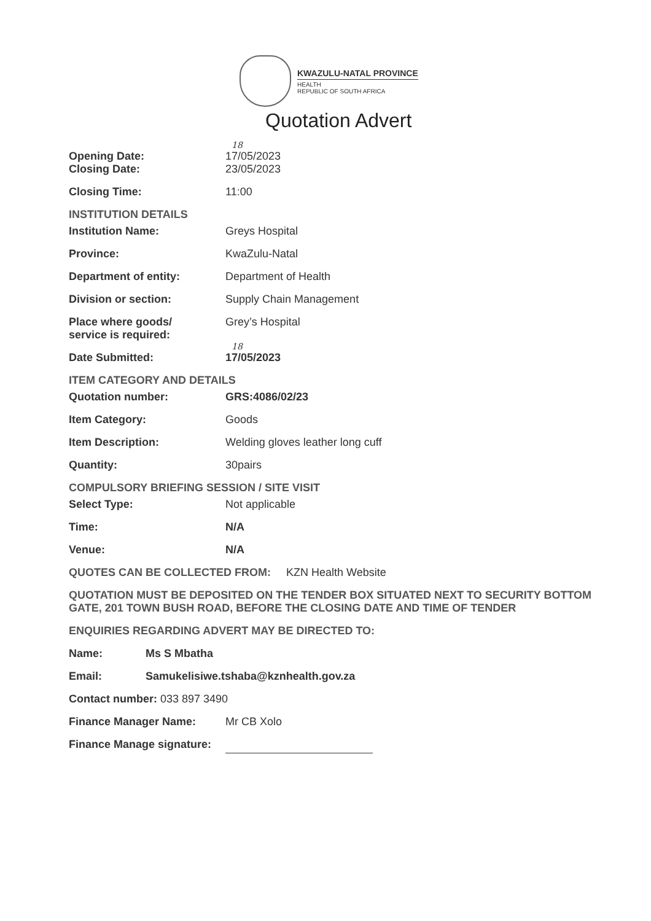KWAZULU-NATAL PROVINCE
HEALTH
REPUBLIC OF SOUTH AFRICA
Quotation Advert
18
Opening Date: 17/05/2023
Closing Date: 23/05/2023
Closing Time: 11:00
INSTITUTION DETAILS
Institution Name: Greys Hospital
Province: KwaZulu-Natal
Department of entity: Department of Health
Division or section: Supply Chain Management
Place where goods/
service is required:
Grey’s Hospital
18
Date Submitted: 17/05/2023
ITEM CATEGORY AND DETAILS
Quotation number: GRS:4086/02/23
Item Category: Goods
Item Description: Welding gloves leather long cuff
Quantity: 30pairs
COMPULSORY BRIEFING SESSION / SITE VISIT
Select Type: Not applicable
Time: N/A
Venue: N/A
QUOTES CAN BE COLLECTED FROM: KZN Health Website
QUOTATION MUST BE DEPOSITED ON THE TENDER BOX SITUATED NEXT TO SECURITY BOTTOM GATE, 201 TOWN BUSH ROAD, BEFORE THE CLOSING DATE AND TIME OF TENDER
ENQUIRIES REGARDING ADVERT MAY BE DIRECTED TO:
Name: Ms S Mbatha
Email: Samukelisiwe.tshaba@kznhealth.gov.za
Contact number: 033 897 3490
Finance Manager Name: Mr CB Xolo
Finance Manage signature: